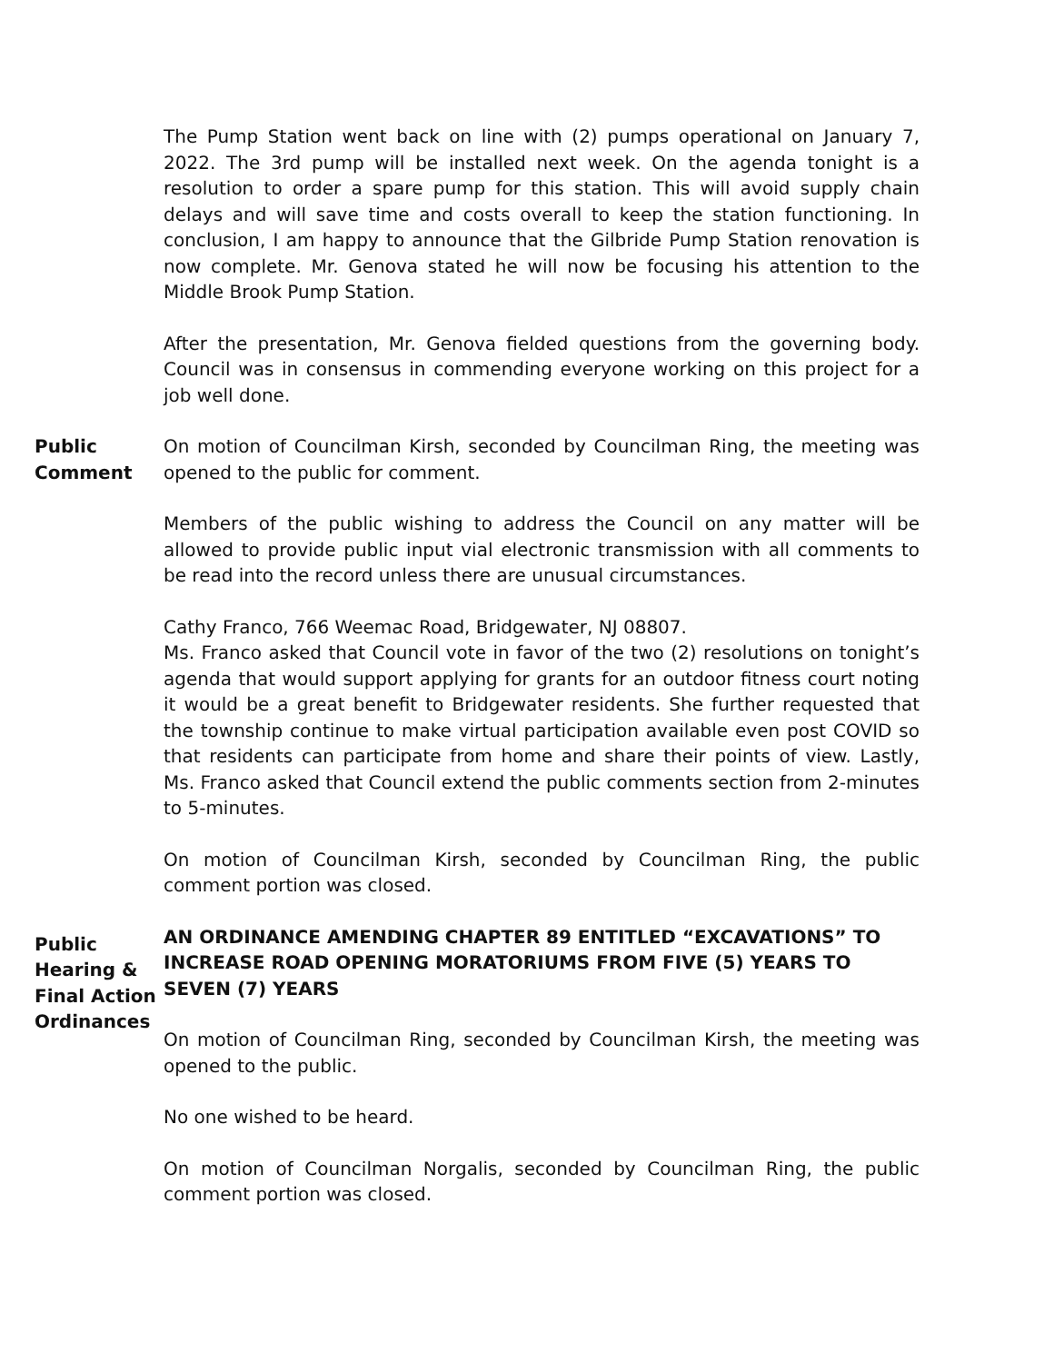The Pump Station went back on line with (2) pumps operational on January 7, 2022. The 3rd pump will be installed next week. On the agenda tonight is a resolution to order a spare pump for this station. This will avoid supply chain delays and will save time and costs overall to keep the station functioning. In conclusion, I am happy to announce that the Gilbride Pump Station renovation is now complete. Mr. Genova stated he will now be focusing his attention to the Middle Brook Pump Station.
After the presentation, Mr. Genova fielded questions from the governing body. Council was in consensus in commending everyone working on this project for a job well done.
Public
Comment
On motion of Councilman Kirsh, seconded by Councilman Ring, the meeting was opened to the public for comment.
Members of the public wishing to address the Council on any matter will be allowed to provide public input vial electronic transmission with all comments to be read into the record unless there are unusual circumstances.
Cathy Franco, 766 Weemac Road, Bridgewater, NJ 08807.
Ms. Franco asked that Council vote in favor of the two (2) resolutions on tonight’s agenda that would support applying for grants for an outdoor fitness court noting it would be a great benefit to Bridgewater residents. She further requested that the township continue to make virtual participation available even post COVID so that residents can participate from home and share their points of view. Lastly, Ms. Franco asked that Council extend the public comments section from 2-minutes to 5-minutes.
On motion of Councilman Kirsh, seconded by Councilman Ring, the public comment portion was closed.
Public
Hearing &
Final Action
Ordinances
AN ORDINANCE AMENDING CHAPTER 89 ENTITLED “EXCAVATIONS” TO INCREASE ROAD OPENING MORATORIUMS FROM FIVE (5) YEARS TO SEVEN (7) YEARS
On motion of Councilman Ring, seconded by Councilman Kirsh, the meeting was opened to the public.
No one wished to be heard.
On motion of Councilman Norgalis, seconded by Councilman Ring, the public comment portion was closed.